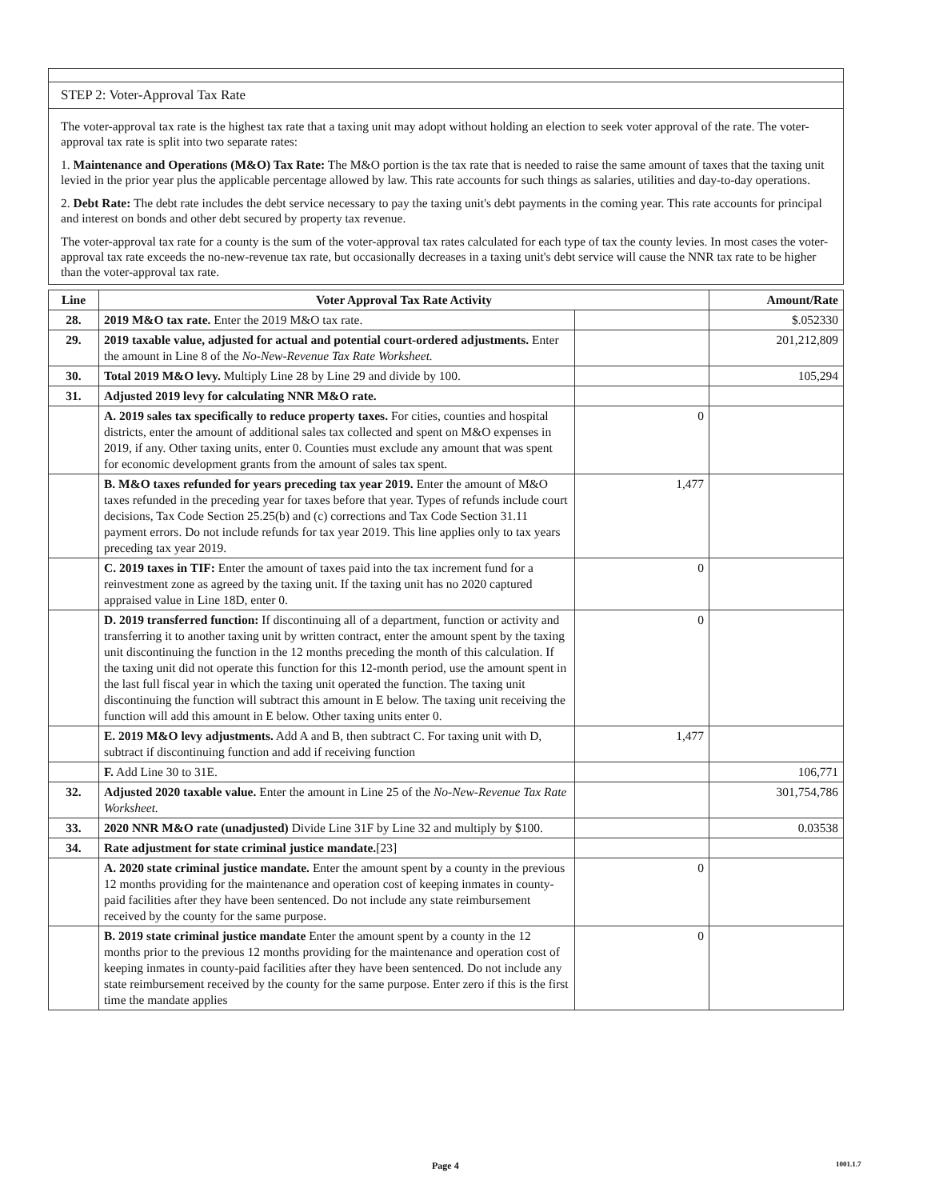STEP 2: Voter-Approval Tax Rate
The voter-approval tax rate is the highest tax rate that a taxing unit may adopt without holding an election to seek voter approval of the rate. The voter-approval tax rate is split into two separate rates:
1. Maintenance and Operations (M&O) Tax Rate: The M&O portion is the tax rate that is needed to raise the same amount of taxes that the taxing unit levied in the prior year plus the applicable percentage allowed by law. This rate accounts for such things as salaries, utilities and day-to-day operations.
2. Debt Rate: The debt rate includes the debt service necessary to pay the taxing unit's debt payments in the coming year. This rate accounts for principal and interest on bonds and other debt secured by property tax revenue.
The voter-approval tax rate for a county is the sum of the voter-approval tax rates calculated for each type of tax the county levies. In most cases the voter-approval tax rate exceeds the no-new-revenue tax rate, but occasionally decreases in a taxing unit's debt service will cause the NNR tax rate to be higher than the voter-approval tax rate.
| Line | Voter Approval Tax Rate Activity | | Amount/Rate |
| --- | --- | --- | --- |
| 28. | 2019 M&O tax rate. Enter the 2019 M&O tax rate. | | $.052330 |
| 29. | 2019 taxable value, adjusted for actual and potential court-ordered adjustments. Enter the amount in Line 8 of the No-New-Revenue Tax Rate Worksheet. | | 201,212,809 |
| 30. | Total 2019 M&O levy. Multiply Line 28 by Line 29 and divide by 100. | | 105,294 |
| 31. | Adjusted 2019 levy for calculating NNR M&O rate. | | |
| | A. 2019 sales tax specifically to reduce property taxes. For cities, counties and hospital districts, enter the amount of additional sales tax collected and spent on M&O expenses in 2019, if any. Other taxing units, enter 0. Counties must exclude any amount that was spent for economic development grants from the amount of sales tax spent. | 0 | |
| | B. M&O taxes refunded for years preceding tax year 2019. Enter the amount of M&O taxes refunded in the preceding year for taxes before that year. Types of refunds include court decisions, Tax Code Section 25.25(b) and (c) corrections and Tax Code Section 31.11 payment errors. Do not include refunds for tax year 2019. This line applies only to tax years preceding tax year 2019. | 1,477 | |
| | C. 2019 taxes in TIF: Enter the amount of taxes paid into the tax increment fund for a reinvestment zone as agreed by the taxing unit. If the taxing unit has no 2020 captured appraised value in Line 18D, enter 0. | 0 | |
| | D. 2019 transferred function: If discontinuing all of a department, function or activity and transferring it to another taxing unit by written contract, enter the amount spent by the taxing unit discontinuing the function in the 12 months preceding the month of this calculation. If the taxing unit did not operate this function for this 12-month period, use the amount spent in the last full fiscal year in which the taxing unit operated the function. The taxing unit discontinuing the function will subtract this amount in E below. The taxing unit receiving the function will add this amount in E below. Other taxing units enter 0. | 0 | |
| | E. 2019 M&O levy adjustments. Add A and B, then subtract C. For taxing unit with D, subtract if discontinuing function and add if receiving function | 1,477 | |
| | F. Add Line 30 to 31E. | | 106,771 |
| 32. | Adjusted 2020 taxable value. Enter the amount in Line 25 of the No-New-Revenue Tax Rate Worksheet. | | 301,754,786 |
| 33. | 2020 NNR M&O rate (unadjusted) Divide Line 31F by Line 32 and multiply by $100. | | 0.03538 |
| 34. | Rate adjustment for state criminal justice mandate. [23] | | |
| | A. 2020 state criminal justice mandate. Enter the amount spent by a county in the previous 12 months providing for the maintenance and operation cost of keeping inmates in county-paid facilities after they have been sentenced. Do not include any state reimbursement received by the county for the same purpose. | 0 | |
| | B. 2019 state criminal justice mandate Enter the amount spent by a county in the 12 months prior to the previous 12 months providing for the maintenance and operation cost of keeping inmates in county-paid facilities after they have been sentenced. Do not include any state reimbursement received by the county for the same purpose. Enter zero if this is the first time the mandate applies | 0 | |
Page 4 1001.1.7